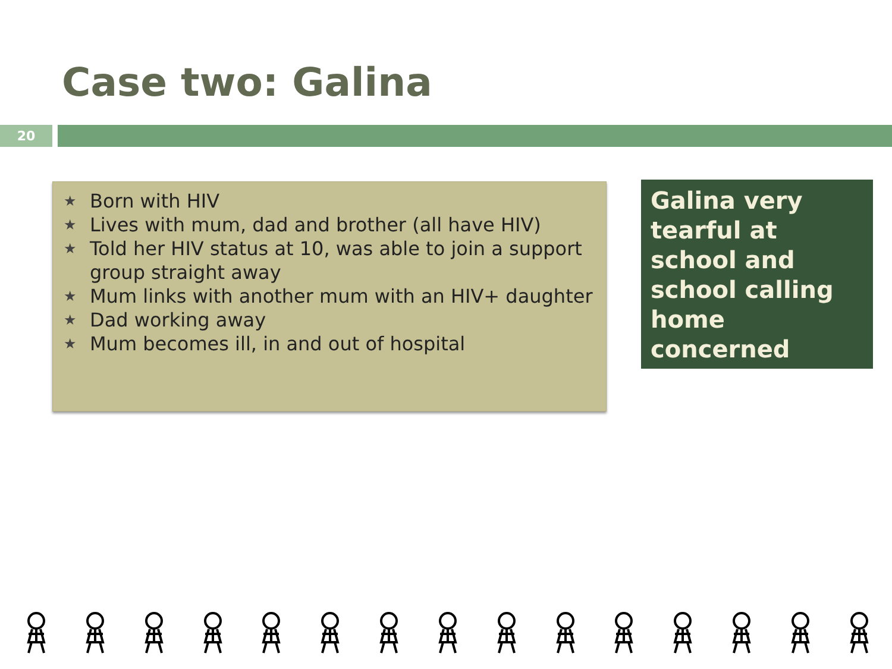Case two: Galina
20
★ Born with HIV
★ Lives with mum, dad and brother (all have HIV)
★ Told her HIV status at 10, was able to join a support group straight away
★ Mum links with another mum with an HIV+ daughter
★ Dad working away
★ Mum becomes ill, in and out of hospital
Galina very tearful at school and school calling home concerned